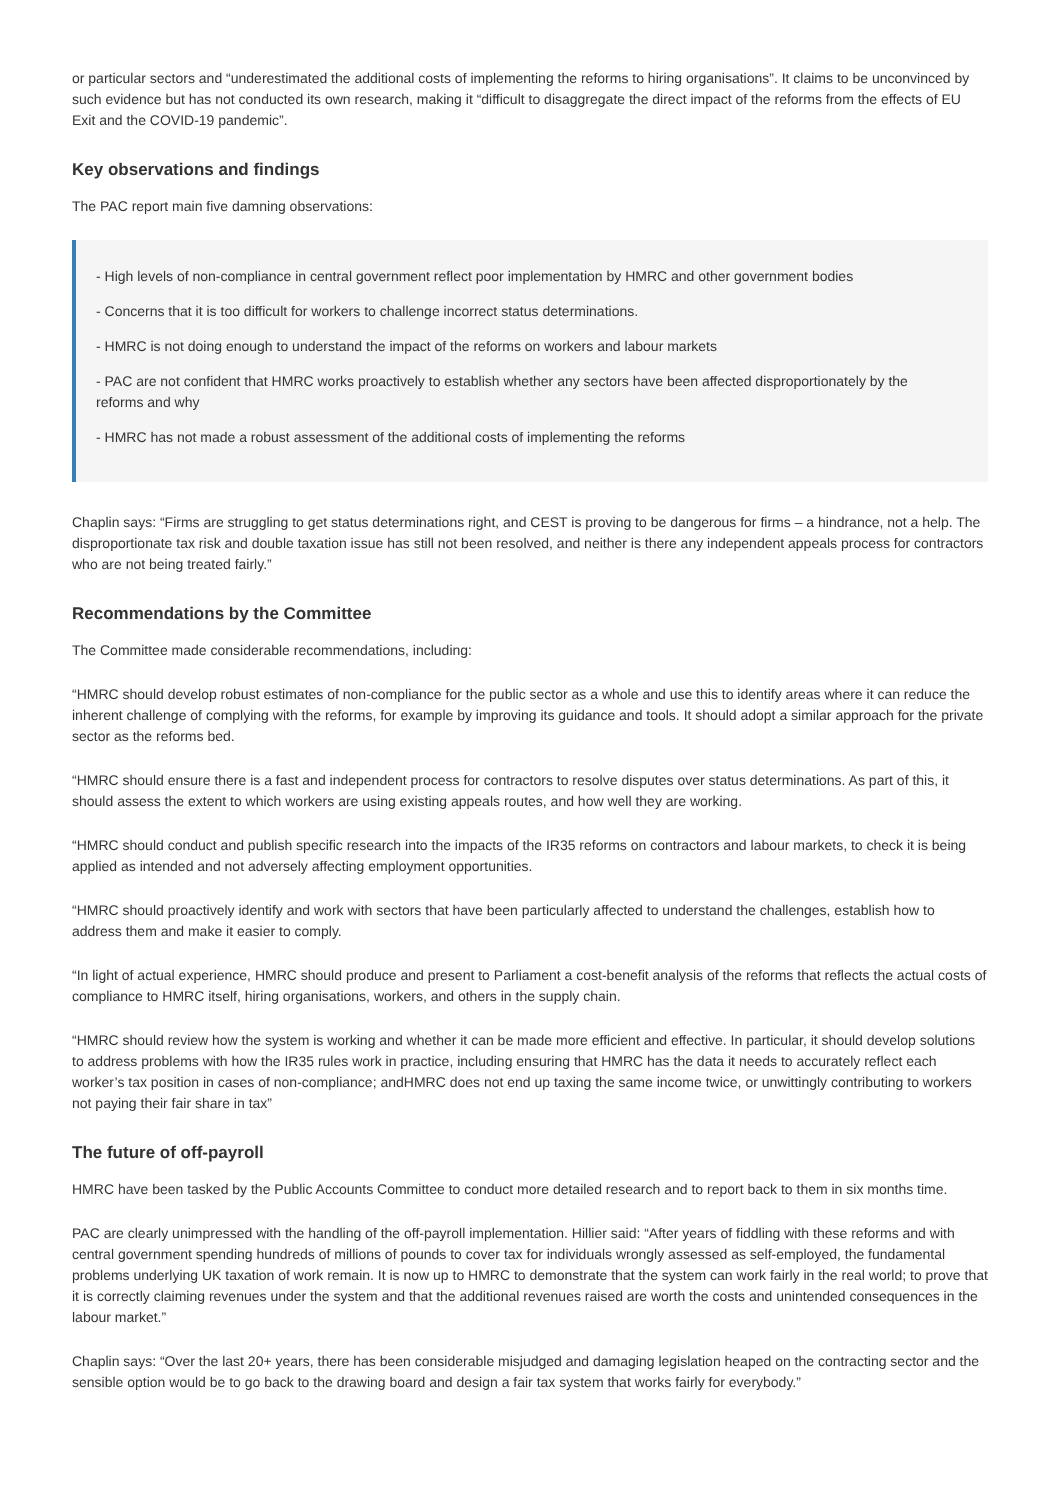or particular sectors and “underestimated the additional costs of implementing the reforms to hiring organisations”. It claims to be unconvinced by such evidence but has not conducted its own research, making it “difficult to disaggregate the direct impact of the reforms from the effects of EU Exit and the COVID-19 pandemic”.
Key observations and findings
The PAC report main five damning observations:
- High levels of non-compliance in central government reflect poor implementation by HMRC and other government bodies
- Concerns that it is too difficult for workers to challenge incorrect status determinations.
- HMRC is not doing enough to understand the impact of the reforms on workers and labour markets
- PAC are not confident that HMRC works proactively to establish whether any sectors have been affected disproportionately by the reforms and why
- HMRC has not made a robust assessment of the additional costs of implementing the reforms
Chaplin says: “Firms are struggling to get status determinations right, and CEST is proving to be dangerous for firms – a hindrance, not a help. The disproportionate tax risk and double taxation issue has still not been resolved, and neither is there any independent appeals process for contractors who are not being treated fairly.”
Recommendations by the Committee
The Committee made considerable recommendations, including:
“HMRC should develop robust estimates of non-compliance for the public sector as a whole and use this to identify areas where it can reduce the inherent challenge of complying with the reforms, for example by improving its guidance and tools. It should adopt a similar approach for the private sector as the reforms bed.
“HMRC should ensure there is a fast and independent process for contractors to resolve disputes over status determinations. As part of this, it should assess the extent to which workers are using existing appeals routes, and how well they are working.
“HMRC should conduct and publish specific research into the impacts of the IR35 reforms on contractors and labour markets, to check it is being applied as intended and not adversely affecting employment opportunities.
“HMRC should proactively identify and work with sectors that have been particularly affected to understand the challenges, establish how to address them and make it easier to comply.
“In light of actual experience, HMRC should produce and present to Parliament a cost-benefit analysis of the reforms that reflects the actual costs of compliance to HMRC itself, hiring organisations, workers, and others in the supply chain.
“HMRC should review how the system is working and whether it can be made more efficient and effective. In particular, it should develop solutions to address problems with how the IR35 rules work in practice, including ensuring that HMRC has the data it needs to accurately reflect each worker’s tax position in cases of non-compliance; andHMRC does not end up taxing the same income twice, or unwittingly contributing to workers not paying their fair share in tax”
The future of off-payroll
HMRC have been tasked by the Public Accounts Committee to conduct more detailed research and to report back to them in six months time.
PAC are clearly unimpressed with the handling of the off-payroll implementation. Hillier said: “After years of fiddling with these reforms and with central government spending hundreds of millions of pounds to cover tax for individuals wrongly assessed as self-employed, the fundamental problems underlying UK taxation of work remain. It is now up to HMRC to demonstrate that the system can work fairly in the real world; to prove that it is correctly claiming revenues under the system and that the additional revenues raised are worth the costs and unintended consequences in the labour market.”
Chaplin says: “Over the last 20+ years, there has been considerable misjudged and damaging legislation heaped on the contracting sector and the sensible option would be to go back to the drawing board and design a fair tax system that works fairly for everybody.”